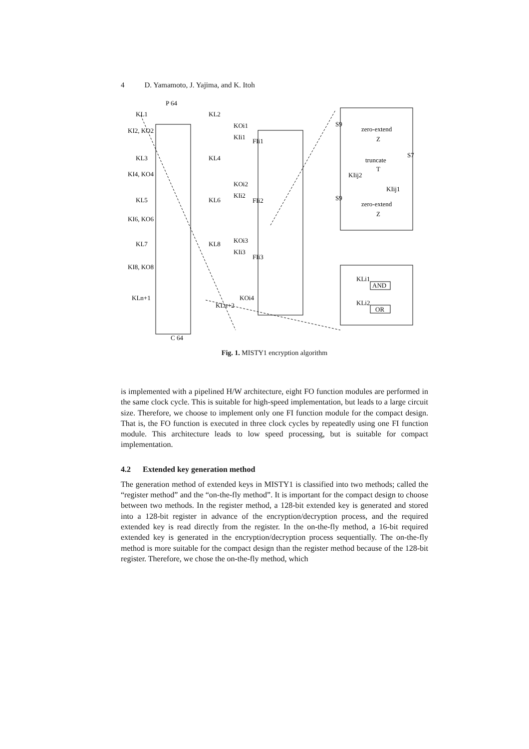4 D. Yamamoto, J. Yajima, and K. Itoh
P 64
KL1
KL2
KI2, KO2
KL3
KL4
KI4, KO4
KL5
KL6
KI6, KO6
KL7
KL8
KI8, KO8
KLn+1
KLn+2
C 64
KOi1
KIi1
FIi1
KOi2
KIi2
FIi2
KOi3
KIi3
FIi3
KOi4
S9
zero-extend
Z
S7
truncate
T
KIij2
KIij1
S9
zero-extend
Z
KLi1
AND
KLi2
OR
Fig. 1. MISTY1 encryption algorithm
is implemented with a pipelined H/W architecture, eight FO function modules are performed in the same clock cycle. This is suitable for high-speed implementation, but leads to a large circuit size. Therefore, we choose to implement only one FI function module for the compact design. That is, the FO function is executed in three clock cycles by repeatedly using one FI function module. This architecture leads to low speed processing, but is suitable for compact implementation.
4.2 Extended key generation method
The generation method of extended keys in MISTY1 is classified into two methods; called the “register method” and the “on-the-fly method”. It is important for the compact design to choose between two methods. In the register method, a 128-bit extended key is generated and stored into a 128-bit register in advance of the encryption/decryption process, and the required extended key is read directly from the register. In the on-the-fly method, a 16-bit required extended key is generated in the encryption/decryption process sequentially. The on-the-fly method is more suitable for the compact design than the register method because of the 128-bit register. Therefore, we chose the on-the-fly method, which